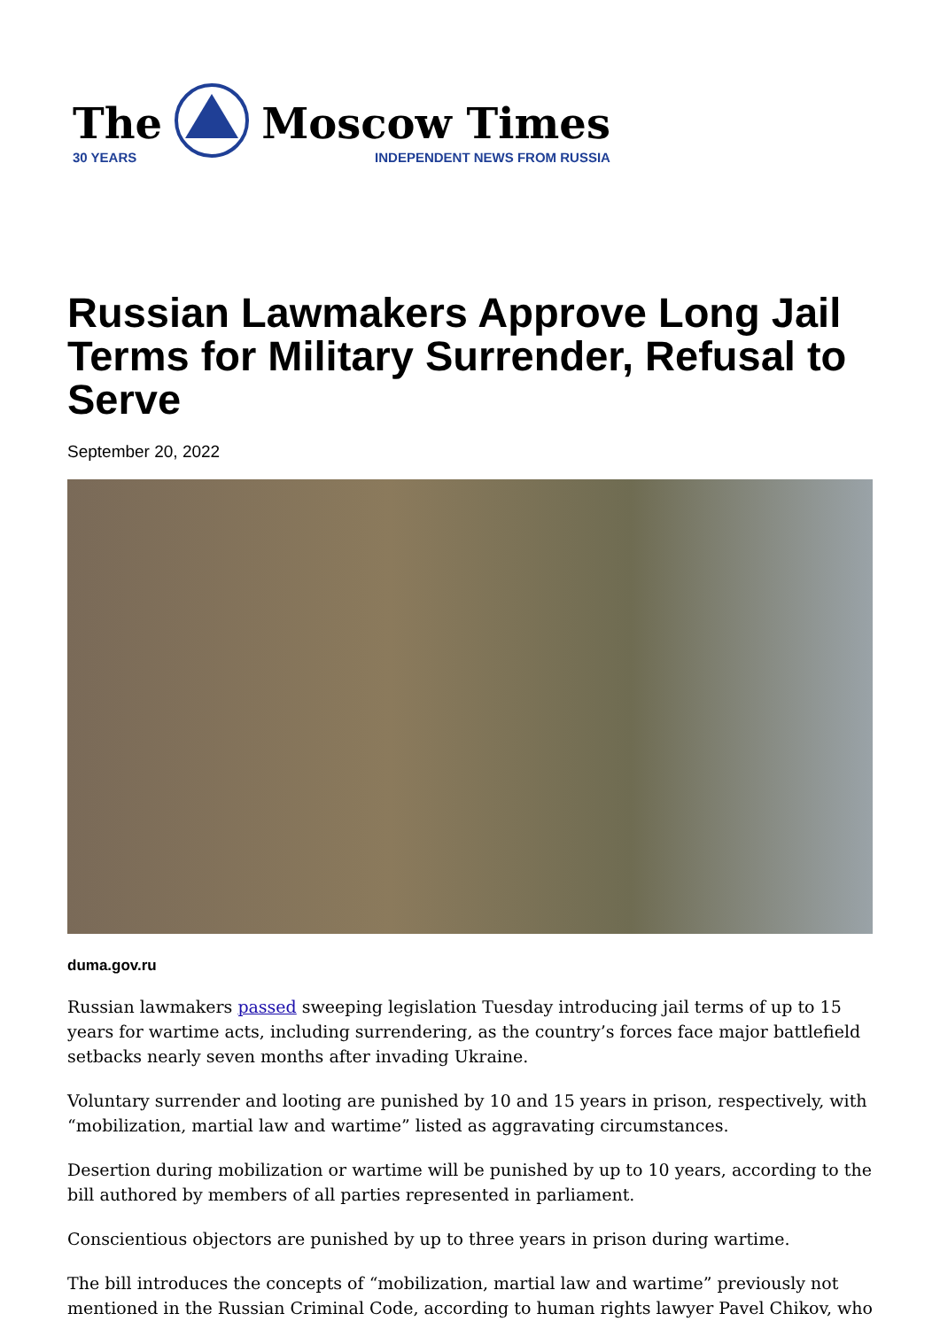The
30 YEARS
Moscow Times
INDEPENDENT NEWS FROM RUSSIA
Russian Lawmakers Approve Long Jail Terms for Military Surrender, Refusal to Serve
September 20, 2022
duma.gov.ru
Russian lawmakers passed sweeping legislation Tuesday introducing jail terms of up to 15 years for wartime acts, including surrendering, as the country’s forces face major battlefield setbacks nearly seven months after invading Ukraine.
Voluntary surrender and looting are punished by 10 and 15 years in prison, respectively, with “mobilization, martial law and wartime” listed as aggravating circumstances.
Desertion during mobilization or wartime will be punished by up to 10 years, according to the bill authored by members of all parties represented in parliament.
Conscientious objectors are punished by up to three years in prison during wartime.
The bill introduces the concepts of “mobilization, martial law and wartime” previously not mentioned in the Russian Criminal Code, according to human rights lawyer Pavel Chikov, who